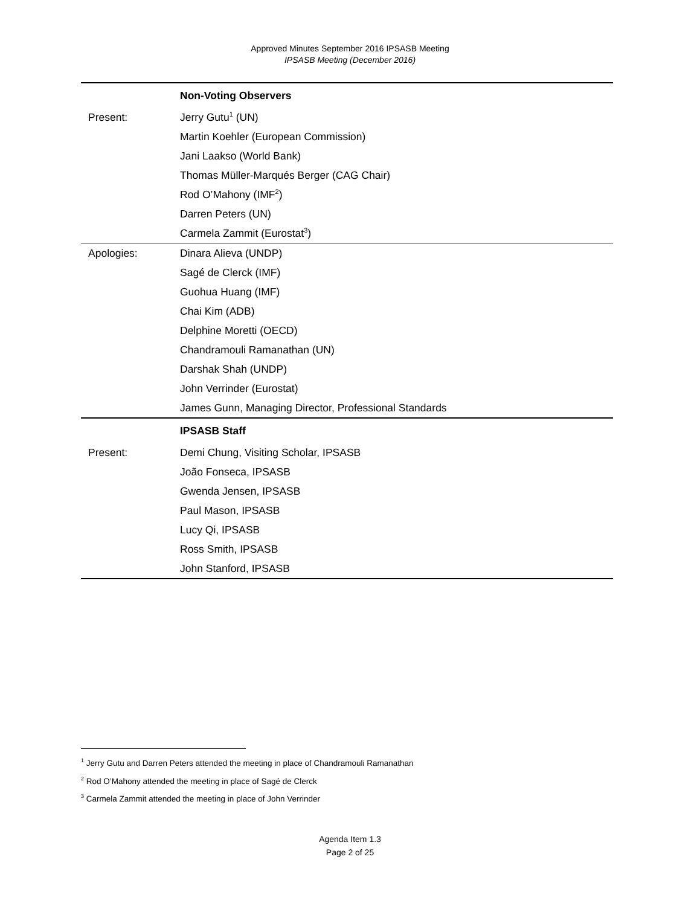Approved Minutes September 2016 IPSASB Meeting
IPSASB Meeting (December 2016)
| | Non-Voting Observers |
| Present: | Jerry Gutu<sup>1</sup> (UN) |
| | Martin Koehler (European Commission) |
| | Jani Laakso (World Bank) |
| | Thomas Müller-Marqués Berger (CAG Chair) |
| | Rod O’Mahony (IMF<sup>2</sup>) |
| | Darren Peters (UN) |
| | Carmela Zammit (Eurostat<sup>3</sup>) |
| Apologies: | Dinara Alieva (UNDP) |
| | Sagé de Clerck (IMF) |
| | Guohua Huang (IMF) |
| | Chai Kim (ADB) |
| | Delphine Moretti (OECD) |
| | Chandramouli Ramanathan (UN) |
| | Darshak Shah (UNDP) |
| | John Verrinder (Eurostat) |
| | James Gunn, Managing Director, Professional Standards |
| | IPSASB Staff |
| Present: | Demi Chung, Visiting Scholar, IPSASB |
| | João Fonseca, IPSASB |
| | Gwenda Jensen, IPSASB |
| | Paul Mason, IPSASB |
| | Lucy Qi, IPSASB |
| | Ross Smith, IPSASB |
| | John Stanford, IPSASB |
<sup>1</sup> Jerry Gutu and Darren Peters attended the meeting in place of Chandramouli Ramanathan
<sup>2</sup> Rod O’Mahony attended the meeting in place of Sagé de Clerck
<sup>3</sup> Carmela Zammit attended the meeting in place of John Verrinder
Agenda Item 1.3
Page 2 of 25